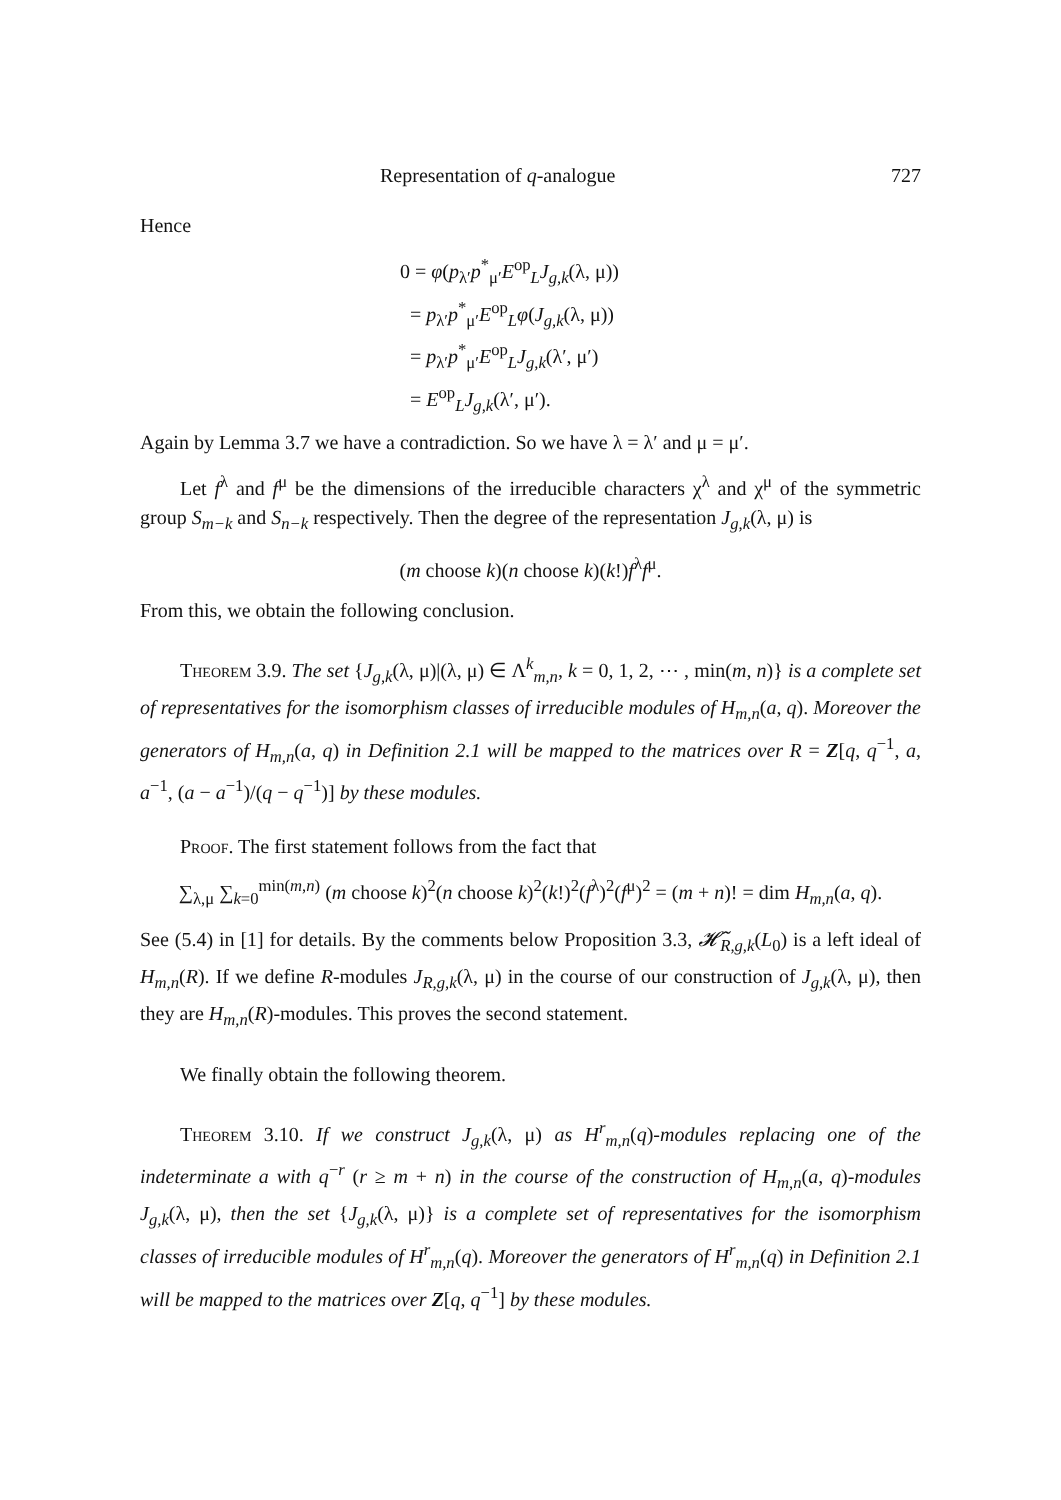Representation of q-analogue 727
Hence
0 = φ(p<sub>λ′</sub>p<sup>*</sup><sub>μ′</sub>E<sup>op</sup><sub>L</sub>J<sub>g,k</sub>(λ, μ))
= p<sub>λ′</sub>p<sup>*</sup><sub>μ′</sub>E<sup>op</sup><sub>L</sub>φ(J<sub>g,k</sub>(λ, μ))
= p<sub>λ′</sub>p<sup>*</sup><sub>μ′</sub>E<sup>op</sup><sub>L</sub>J<sub>g,k</sub>(λ′, μ′)
= E<sup>op</sup><sub>L</sub>J<sub>g,k</sub>(λ′, μ′).
Again by Lemma 3.7 we have a contradiction. So we have λ = λ′ and μ = μ′.
Let f<sup>λ</sup> and f<sup>μ</sup> be the dimensions of the irreducible characters χ<sup>λ</sup> and χ<sup>μ</sup> of the symmetric group S<sub>m−k</sub> and S<sub>n−k</sub> respectively. Then the degree of the representation J<sub>g,k</sub>(λ, μ) is
(m choose k)(n choose k)(k!)f<sup>λ</sup>f<sup>μ</sup>.
From this, we obtain the following conclusion.
Theorem 3.9. The set {J<sub>g,k</sub>(λ, μ)|(λ, μ) ∈ Λ<sup>k</sup><sub>m,n</sub>, k = 0, 1, 2, ⋯ , min(m, n)} is a complete set of representatives for the isomorphism classes of irreducible modules of H<sub>m,n</sub>(a, q). Moreover the generators of H<sub>m,n</sub>(a, q) in Definition 2.1 will be mapped to the matrices over R = Z[q, q<sup>−1</sup>, a, a<sup>−1</sup>, (a − a<sup>−1</sup>)/(q − q<sup>−1</sup>)] by these modules.
Proof. The first statement follows from the fact that
∑<sub>λ,μ</sub> ∑<sub>k=0</sub><sup>min(m,n)</sup> (m choose k)<sup>2</sup>(n choose k)<sup>2</sup>(k!)<sup>2</sup>(f<sup>λ</sup>)<sup>2</sup>(f<sup>μ</sup>)<sup>2</sup> = (m + n)! = dim H<sub>m,n</sub>(a, q).
See (5.4) in [1] for details. By the comments below Proposition 3.3, 𝓗̃<sub>R,g,k</sub>(L<sub>0</sub>) is a left ideal of H<sub>m,n</sub>(R). If we define R-modules J<sub>R,g,k</sub>(λ, μ) in the course of our construction of J<sub>g,k</sub>(λ, μ), then they are H<sub>m,n</sub>(R)-modules. This proves the second statement.
We finally obtain the following theorem.
Theorem 3.10. If we construct J<sub>g,k</sub>(λ, μ) as H<sup>r</sup><sub>m,n</sub>(q)-modules replacing one of the indeterminate a with q<sup>−r</sup> (r ≥ m + n) in the course of the construction of H<sub>m,n</sub>(a, q)-modules J<sub>g,k</sub>(λ, μ), then the set {J<sub>g,k</sub>(λ, μ)} is a complete set of representatives for the isomorphism classes of irreducible modules of H<sup>r</sup><sub>m,n</sub>(q). Moreover the generators of H<sup>r</sup><sub>m,n</sub>(q) in Definition 2.1 will be mapped to the matrices over Z[q, q<sup>−1</sup>] by these modules.